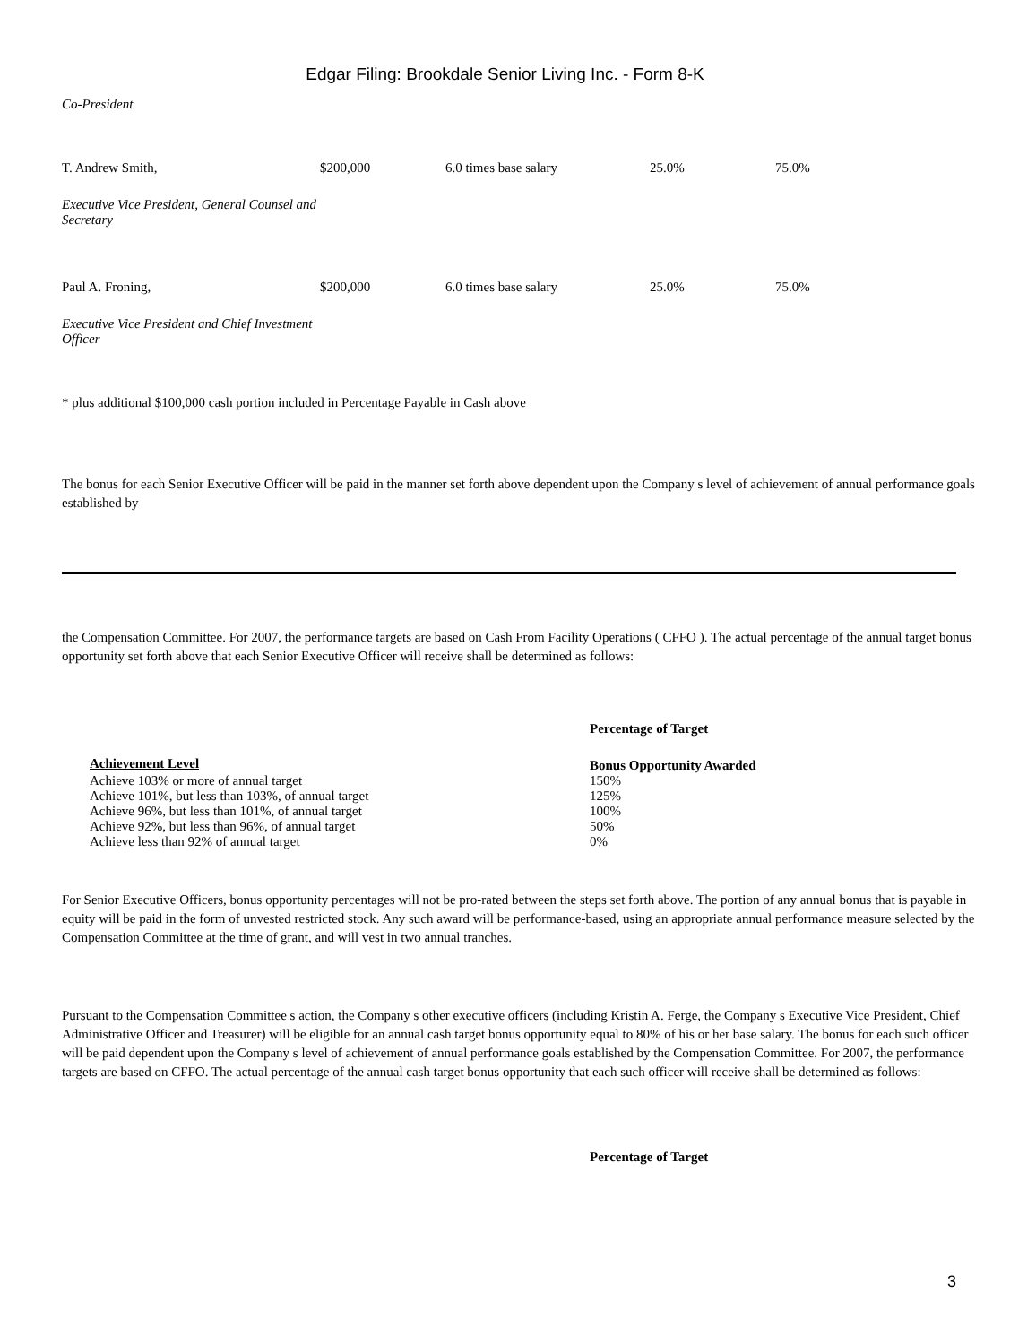Edgar Filing: Brookdale Senior Living Inc. - Form 8-K
Co-President
| T. Andrew Smith, | $200,000 | 6.0 times base salary | 25.0% | 75.0% |
| Executive Vice President, General Counsel and Secretary | | | | |
| Paul A. Froning, | $200,000 | 6.0 times base salary | 25.0% | 75.0% |
| Executive Vice President and Chief Investment Officer | | | | |
* plus additional $100,000 cash portion included in Percentage Payable in Cash above
The bonus for each Senior Executive Officer will be paid in the manner set forth above dependent upon the Company s level of achievement of annual performance goals established by
the Compensation Committee. For 2007, the performance targets are based on Cash From Facility Operations ( CFFO ). The actual percentage of the annual target bonus opportunity set forth above that each Senior Executive Officer will receive shall be determined as follows:
| | Percentage of Target |
| Achievement Level | Bonus Opportunity Awarded |
| Achieve 103% or more of annual target | 150% |
| Achieve 101%, but less than 103%, of annual target | 125% |
| Achieve 96%, but less than 101%, of annual target | 100% |
| Achieve 92%, but less than 96%, of annual target | 50% |
| Achieve less than 92% of annual target | 0% |
For Senior Executive Officers, bonus opportunity percentages will not be pro-rated between the steps set forth above. The portion of any annual bonus that is payable in equity will be paid in the form of unvested restricted stock. Any such award will be performance-based, using an appropriate annual performance measure selected by the Compensation Committee at the time of grant, and will vest in two annual tranches.
Pursuant to the Compensation Committee s action, the Company s other executive officers (including Kristin A. Ferge, the Company s Executive Vice President, Chief Administrative Officer and Treasurer) will be eligible for an annual cash target bonus opportunity equal to 80% of his or her base salary. The bonus for each such officer will be paid dependent upon the Company s level of achievement of annual performance goals established by the Compensation Committee. For 2007, the performance targets are based on CFFO. The actual percentage of the annual cash target bonus opportunity that each such officer will receive shall be determined as follows:
Percentage of Target
3